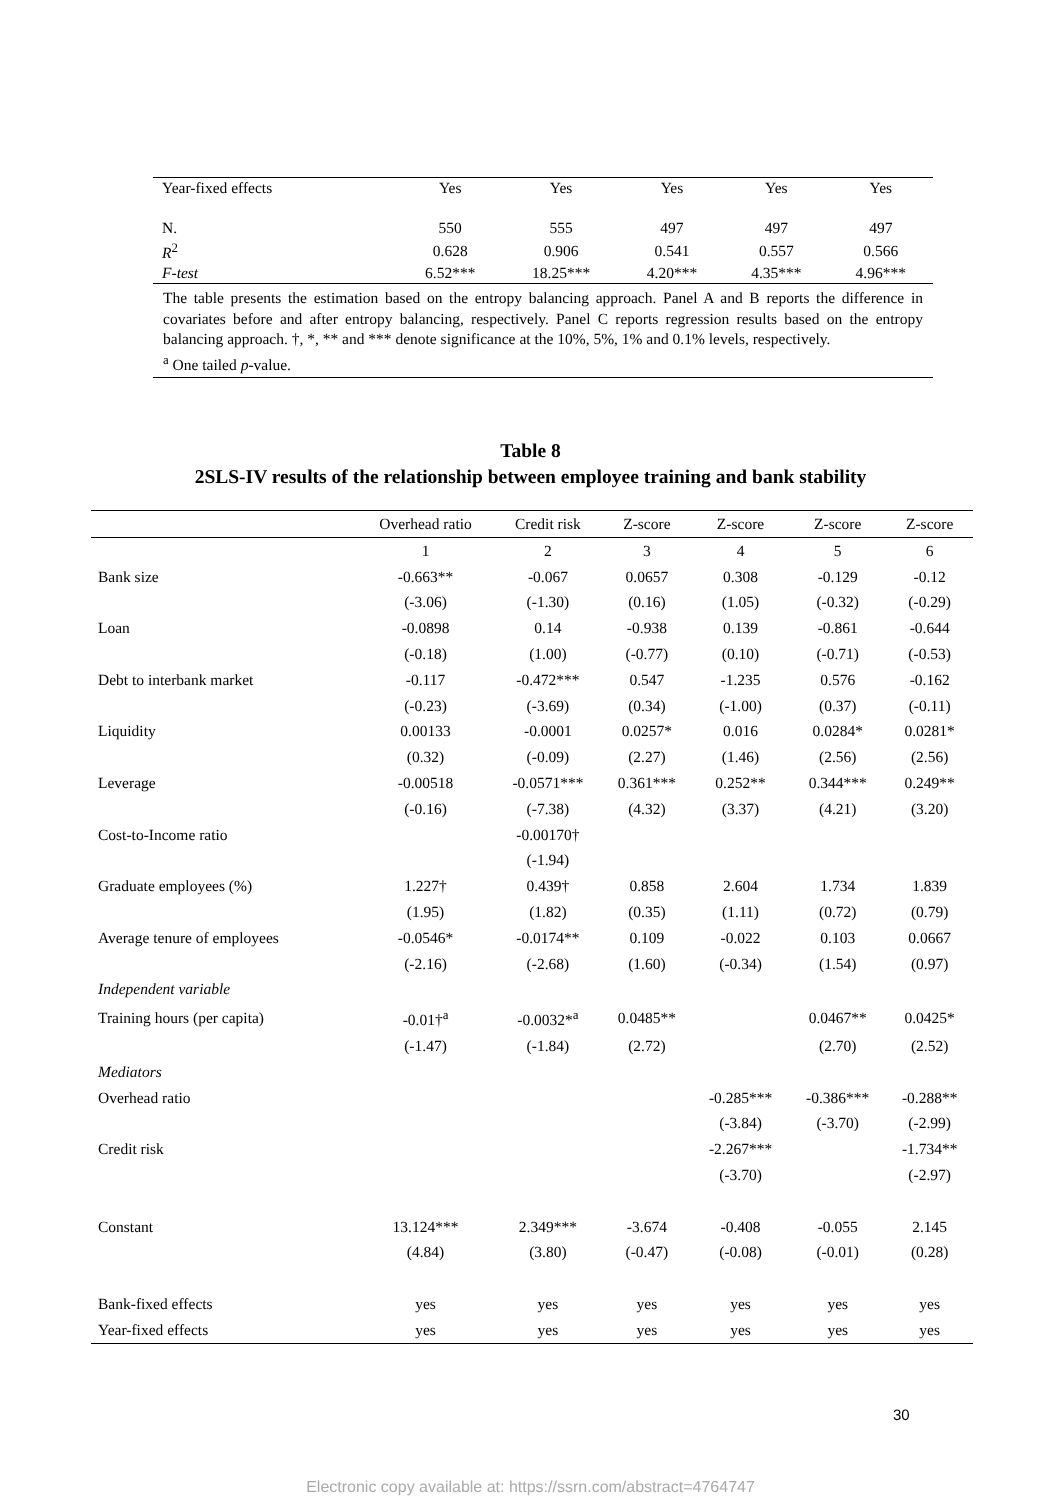| Year-fixed effects | Yes | Yes | Yes | Yes | Yes |
| N. | 550 | 555 | 497 | 497 | 497 |
| R<sup>2</sup> | 0.628 | 0.906 | 0.541 | 0.557 | 0.566 |
| F-test | 6.52*** | 18.25*** | 4.20*** | 4.35*** | 4.96*** |
The table presents the estimation based on the entropy balancing approach. Panel A and B reports the difference in covariates before and after entropy balancing, respectively. Panel C reports regression results based on the entropy balancing approach. †, *, ** and *** denote significance at the 10%, 5%, 1% and 0.1% levels, respectively.
<sup>a</sup> One tailed p-value.
Table 8
2SLS-IV results of the relationship between employee training and bank stability
| | Overhead ratio | Credit risk | Z-score | Z-score | Z-score | Z-score |
| --- | --- | --- | --- | --- | --- | --- |
| | 1 | 2 | 3 | 4 | 5 | 6 |
| Bank size | -0.663** | -0.067 | 0.0657 | 0.308 | -0.129 | -0.12 |
| | (-3.06) | (-1.30) | (0.16) | (1.05) | (-0.32) | (-0.29) |
| Loan | -0.0898 | 0.14 | -0.938 | 0.139 | -0.861 | -0.644 |
| | (-0.18) | (1.00) | (-0.77) | (0.10) | (-0.71) | (-0.53) |
| Debt to interbank market | -0.117 | -0.472*** | 0.547 | -1.235 | 0.576 | -0.162 |
| | (-0.23) | (-3.69) | (0.34) | (-1.00) | (0.37) | (-0.11) |
| Liquidity | 0.00133 | -0.0001 | 0.0257* | 0.016 | 0.0284* | 0.0281* |
| | (0.32) | (-0.09) | (2.27) | (1.46) | (2.56) | (2.56) |
| Leverage | -0.00518 | -0.0571*** | 0.361*** | 0.252** | 0.344*** | 0.249** |
| | (-0.16) | (-7.38) | (4.32) | (3.37) | (4.21) | (3.20) |
| Cost-to-Income ratio | | -0.00170† | | | | |
| | | (-1.94) | | | | |
| Graduate employees (%) | 1.227† | 0.439† | 0.858 | 2.604 | 1.734 | 1.839 |
| | (1.95) | (1.82) | (0.35) | (1.11) | (0.72) | (0.79) |
| Average tenure of employees | -0.0546* | -0.0174** | 0.109 | -0.022 | 0.103 | 0.0667 |
| | (-2.16) | (-2.68) | (1.60) | (-0.34) | (1.54) | (0.97) |
| Independent variable | | | | | | |
| Training hours (per capita) | -0.01†<sup>a</sup> | -0.0032*<sup>a</sup> | 0.0485** | | 0.0467** | 0.0425* |
| | (-1.47) | (-1.84) | (2.72) | | (2.70) | (2.52) |
| Mediators | | | | | | |
| Overhead ratio | | | | -0.285*** | -0.386*** | -0.288** |
| | | | | (-3.84) | (-3.70) | (-2.99) |
| Credit risk | | | | -2.267*** | | -1.734** |
| | | | | (-3.70) | | (-2.97) |
| Constant | 13.124*** | 2.349*** | -3.674 | -0.408 | -0.055 | 2.145 |
| | (4.84) | (3.80) | (-0.47) | (-0.08) | (-0.01) | (0.28) |
| Bank-fixed effects | yes | yes | yes | yes | yes | yes |
| Year-fixed effects | yes | yes | yes | yes | yes | yes |
30
Electronic copy available at: https://ssrn.com/abstract=4764747